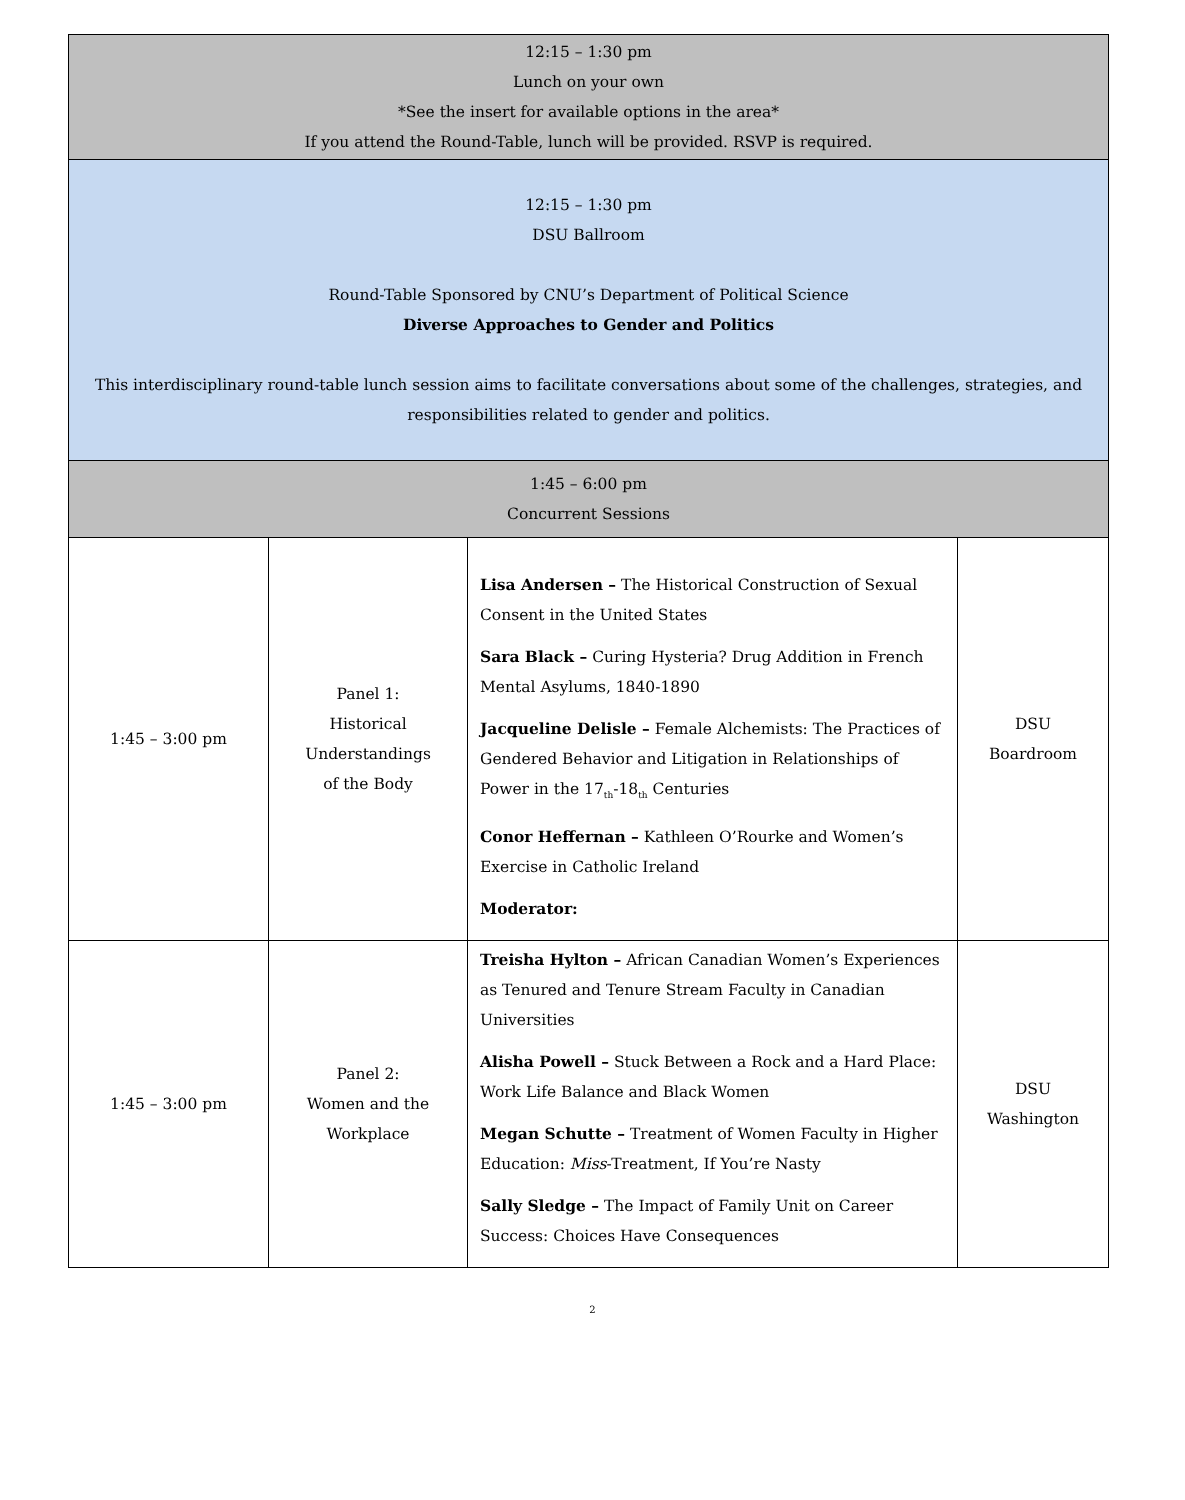| 12:15 – 1:30 pm Lunch on your own *See the insert for available options in the area* If you attend the Round-Table, lunch will be provided. RSVP is required. | | | |
| 12:15 – 1:30 pm DSU Ballroom Round-Table Sponsored by CNU’s Department of Political Science Diverse Approaches to Gender and Politics This interdisciplinary round-table lunch session aims to facilitate conversations about some of the challenges, strategies, and responsibilities related to gender and politics. | | | |
| 1:45 – 6:00 pm Concurrent Sessions | | | |
| 1:45 – 3:00 pm | Panel 1: Historical Understandings of the Body | Lisa Andersen – The Historical Construction of Sexual Consent in the United States Sara Black – Curing Hysteria? Drug Addition in French Mental Asylums, 1840-1890 Jacqueline Delisle – Female Alchemists: The Practices of Gendered Behavior and Litigation in Relationships of Power in the 17<sub>th</sub>-18<sub>th</sub> Centuries Conor Heffernan – Kathleen O’Rourke and Women’s Exercise in Catholic Ireland Moderator: | DSU Boardroom |
| 1:45 – 3:00 pm | Panel 2: Women and the Workplace | Treisha Hylton – African Canadian Women’s Experiences as Tenured and Tenure Stream Faculty in Canadian Universities Alisha Powell – Stuck Between a Rock and a Hard Place: Work Life Balance and Black Women Megan Schutte – Treatment of Women Faculty in Higher Education: Miss -Treatment, If You’re Nasty Sally Sledge – The Impact of Family Unit on Career Success: Choices Have Consequences | DSU Washington |
2